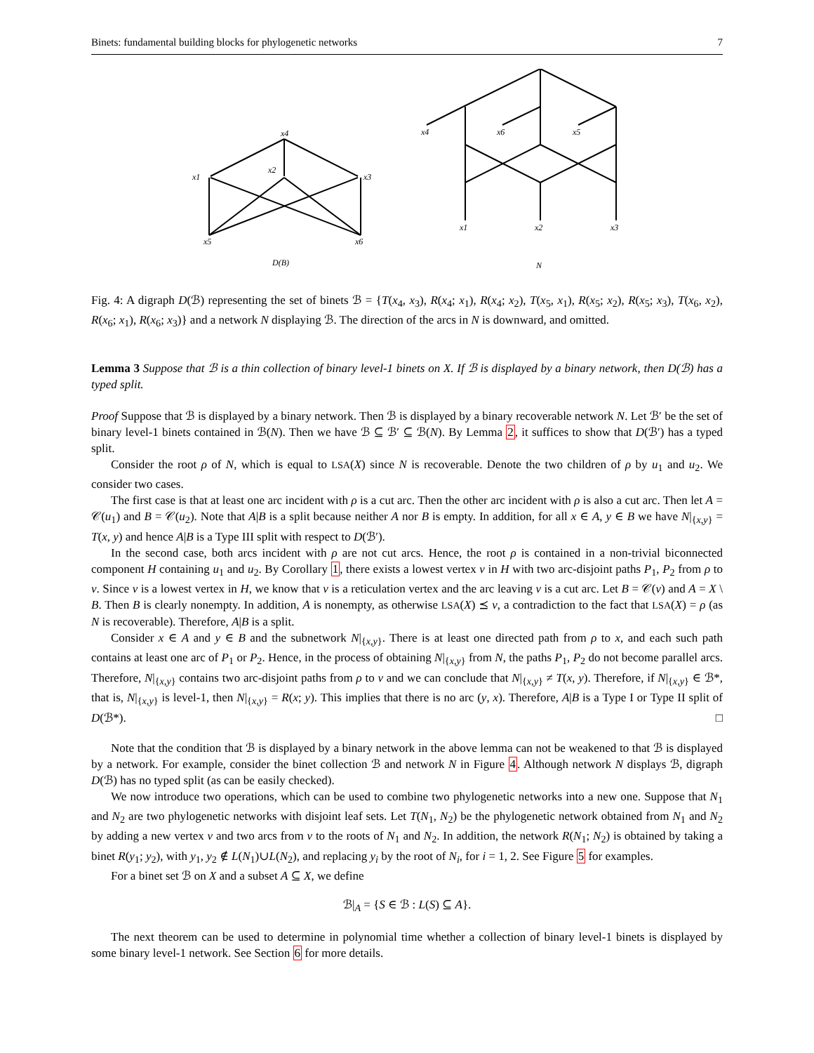Binets: fundamental building blocks for phylogenetic networks 7
x4
x1
x2
x3
x5
x6
D(B)
x4
x6
x5
x1
x2
x3
N
Fig. 4: A digraph D(ℬ) representing the set of binets ℬ = {T(x<sub>4</sub>, x<sub>3</sub>), R(x<sub>4</sub>; x<sub>1</sub>), R(x<sub>4</sub>; x<sub>2</sub>), T(x<sub>5</sub>, x<sub>1</sub>), R(x<sub>5</sub>; x<sub>2</sub>), R(x<sub>5</sub>; x<sub>3</sub>), T(x<sub>6</sub>, x<sub>2</sub>), R(x<sub>6</sub>; x<sub>1</sub>), R(x<sub>6</sub>; x<sub>3</sub>)} and a network N displaying ℬ. The direction of the arcs in N is downward, and omitted.
Lemma 3 Suppose that ℬ is a thin collection of binary level-1 binets on X. If ℬ is displayed by a binary network, then D(ℬ) has a typed split.
Proof Suppose that ℬ is displayed by a binary network. Then ℬ is displayed by a binary recoverable network N. Let ℬ′ be the set of binary level-1 binets contained in ℬ(N). Then we have ℬ ⊆ ℬ′ ⊆ ℬ(N). By Lemma 2, it suffices to show that D(ℬ′) has a typed split.
Consider the root ρ of N, which is equal to LSA(X) since N is recoverable. Denote the two children of ρ by u<sub>1</sub> and u<sub>2</sub>. We consider two cases.
The first case is that at least one arc incident with ρ is a cut arc. Then the other arc incident with ρ is also a cut arc. Then let A = 𝒞(u<sub>1</sub>) and B = 𝒞(u<sub>2</sub>). Note that A|B is a split because neither A nor B is empty. In addition, for all x ∈ A, y ∈ B we have N|<sub>{x,y}</sub> = T(x, y) and hence A|B is a Type III split with respect to D(ℬ′).
In the second case, both arcs incident with ρ are not cut arcs. Hence, the root ρ is contained in a non-trivial biconnected component H containing u<sub>1</sub> and u<sub>2</sub>. By Corollary 1, there exists a lowest vertex v in H with two arc-disjoint paths P<sub>1</sub>, P<sub>2</sub> from ρ to v. Since v is a lowest vertex in H, we know that v is a reticulation vertex and the arc leaving v is a cut arc. Let B = 𝒞(v) and A = X \ B. Then B is clearly nonempty. In addition, A is nonempty, as otherwise LSA(X) ⪯ v, a contradiction to the fact that LSA(X) = ρ (as N is recoverable). Therefore, A|B is a split.
Consider x ∈ A and y ∈ B and the subnetwork N|<sub>{x,y}</sub>. There is at least one directed path from ρ to x, and each such path contains at least one arc of P<sub>1</sub> or P<sub>2</sub>. Hence, in the process of obtaining N|<sub>{x,y}</sub> from N, the paths P<sub>1</sub>, P<sub>2</sub> do not become parallel arcs. Therefore, N|<sub>{x,y}</sub> contains two arc-disjoint paths from ρ to v and we can conclude that N|<sub>{x,y}</sub> ≠ T(x, y). Therefore, if N|<sub>{x,y}</sub> ∈ ℬ*, that is, N|<sub>{x,y}</sub> is level-1, then N|<sub>{x,y}</sub> = R(x; y). This implies that there is no arc (y, x). Therefore, A|B is a Type I or Type II split of D(ℬ*). □
Note that the condition that ℬ is displayed by a binary network in the above lemma can not be weakened to that ℬ is displayed by a network. For example, consider the binet collection ℬ and network N in Figure 4. Although network N displays ℬ, digraph D(ℬ) has no typed split (as can be easily checked).
We now introduce two operations, which can be used to combine two phylogenetic networks into a new one. Suppose that N<sub>1</sub> and N<sub>2</sub> are two phylogenetic networks with disjoint leaf sets. Let T(N<sub>1</sub>, N<sub>2</sub>) be the phylogenetic network obtained from N<sub>1</sub> and N<sub>2</sub> by adding a new vertex v and two arcs from v to the roots of N<sub>1</sub> and N<sub>2</sub>. In addition, the network R(N<sub>1</sub>; N<sub>2</sub>) is obtained by taking a binet R(y<sub>1</sub>; y<sub>2</sub>), with y<sub>1</sub>, y<sub>2</sub> ∉ L(N<sub>1</sub>)∪L(N<sub>2</sub>), and replacing y<sub>i</sub> by the root of N<sub>i</sub>, for i = 1, 2. See Figure 5 for examples.
For a binet set ℬ on X and a subset A ⊆ X, we define
ℬ|<sub>A</sub> = {S ∈ ℬ : L(S) ⊆ A}.
The next theorem can be used to determine in polynomial time whether a collection of binary level-1 binets is displayed by some binary level-1 network. See Section 6 for more details.